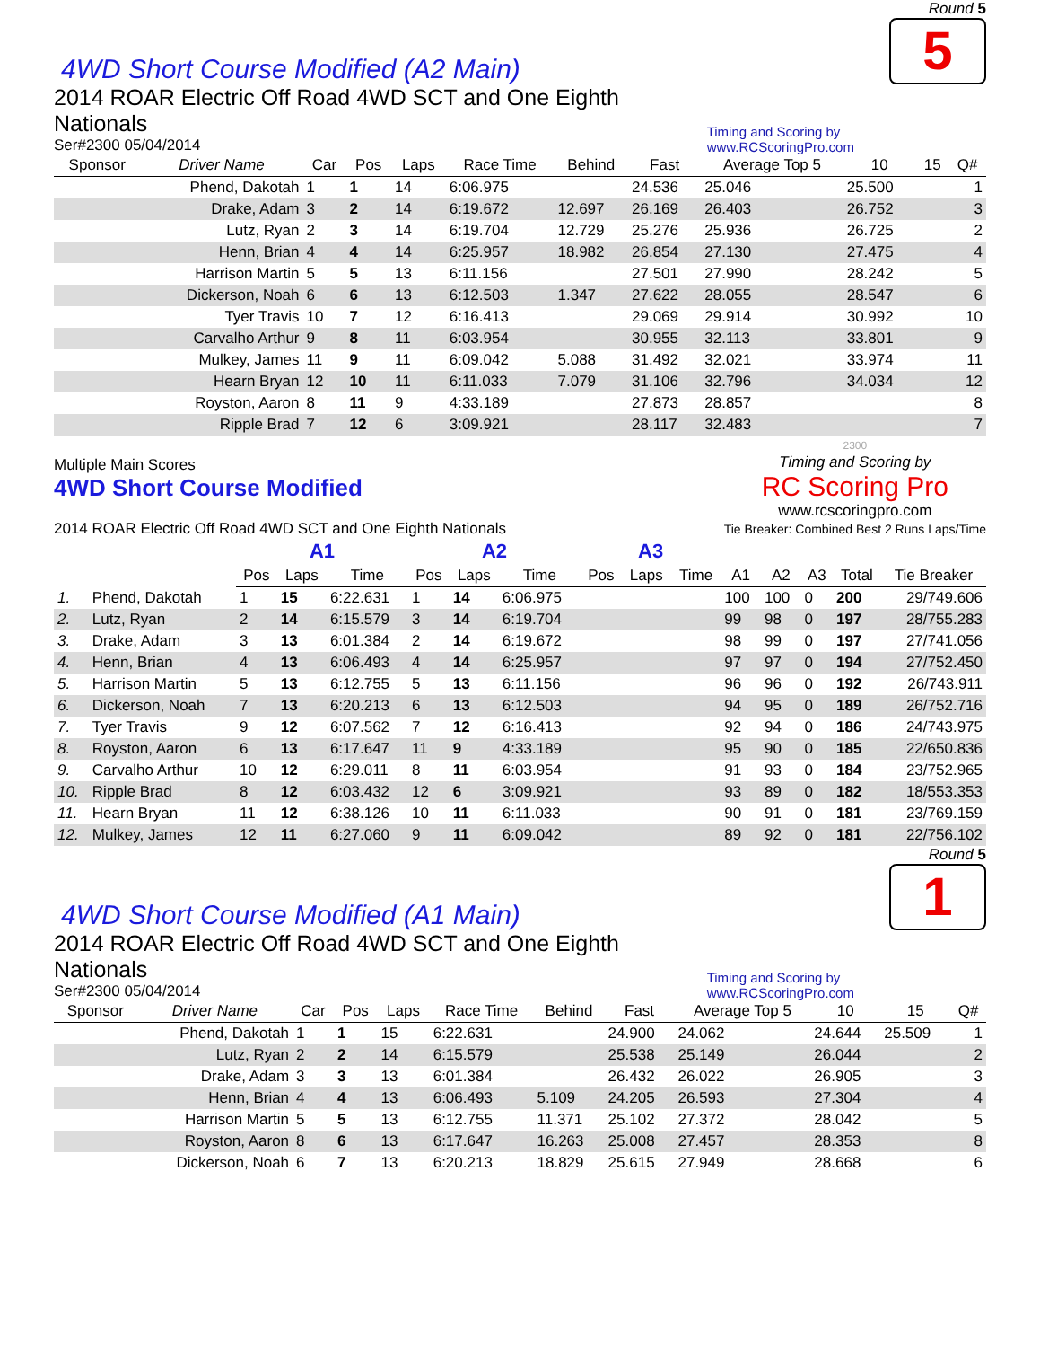4WD Short Course Modified (A2 Main)
Round 5
5
2014 ROAR Electric Off Road 4WD SCT and One Eighth Nationals
Ser#2300 05/04/2014
Timing and Scoring by www.RCScoringPro.com
| Sponsor | Driver Name | Car | Pos | Laps | Race Time | Behind | Fast | Average Top 5 | 10 | 15 | Q# |
| --- | --- | --- | --- | --- | --- | --- | --- | --- | --- | --- | --- |
| | Phend, Dakotah | 1 | 1 | 14 | 6:06.975 | | 24.536 | 25.046 | 25.500 | | 1 |
| | Drake, Adam | 3 | 2 | 14 | 6:19.672 | 12.697 | 26.169 | 26.403 | 26.752 | | 3 |
| | Lutz, Ryan | 2 | 3 | 14 | 6:19.704 | 12.729 | 25.276 | 25.936 | 26.725 | | 2 |
| | Henn, Brian | 4 | 4 | 14 | 6:25.957 | 18.982 | 26.854 | 27.130 | 27.475 | | 4 |
| | Harrison Martin | 5 | 5 | 13 | 6:11.156 | | 27.501 | 27.990 | 28.242 | | 5 |
| | Dickerson, Noah | 6 | 6 | 13 | 6:12.503 | 1.347 | 27.622 | 28.055 | 28.547 | | 6 |
| | Tyer Travis | 10 | 7 | 12 | 6:16.413 | | 29.069 | 29.914 | 30.992 | | 10 |
| | Carvalho Arthur | 9 | 8 | 11 | 6:03.954 | | 30.955 | 32.113 | 33.801 | | 9 |
| | Mulkey, James | 11 | 9 | 11 | 6:09.042 | 5.088 | 31.492 | 32.021 | 33.974 | | 11 |
| | Hearn Bryan | 12 | 10 | 11 | 6:11.033 | 7.079 | 31.106 | 32.796 | 34.034 | | 12 |
| | Royston, Aaron | 8 | 11 | 9 | 4:33.189 | | 27.873 | 28.857 | | | 8 |
| | Ripple Brad | 7 | 12 | 6 | 3:09.921 | | 28.117 | 32.483 | | | 7 |
Multiple Main Scores
4WD Short Course Modified
2014 ROAR Electric Off Road 4WD SCT and One Eighth Nationals
2300
Timing and Scoring by
RC Scoring Pro
www.rcscoringpro.com
Tie Breaker: Combined Best 2 Runs Laps/Time
| | | A1 | | | A2 | | | A3 | | | | | | | |
| --- | --- | --- | --- | --- | --- | --- | --- | --- | --- | --- | --- | --- | --- | --- | --- |
| | | Pos | Laps | Time | Pos | Laps | Time | Pos | Laps | Time | A1 | A2 | A3 | Total | Tie Breaker |
| 1. | Phend, Dakotah | 1 | 15 | 6:22.631 | 1 | 14 | 6:06.975 | | | | 100 | 100 | 0 | 200 | 29/749.606 |
| 2. | Lutz, Ryan | 2 | 14 | 6:15.579 | 3 | 14 | 6:19.704 | | | | 99 | 98 | 0 | 197 | 28/755.283 |
| 3. | Drake, Adam | 3 | 13 | 6:01.384 | 2 | 14 | 6:19.672 | | | | 98 | 99 | 0 | 197 | 27/741.056 |
| 4. | Henn, Brian | 4 | 13 | 6:06.493 | 4 | 14 | 6:25.957 | | | | 97 | 97 | 0 | 194 | 27/752.450 |
| 5. | Harrison Martin | 5 | 13 | 6:12.755 | 5 | 13 | 6:11.156 | | | | 96 | 96 | 0 | 192 | 26/743.911 |
| 6. | Dickerson, Noah | 7 | 13 | 6:20.213 | 6 | 13 | 6:12.503 | | | | 94 | 95 | 0 | 189 | 26/752.716 |
| 7. | Tyer Travis | 9 | 12 | 6:07.562 | 7 | 12 | 6:16.413 | | | | 92 | 94 | 0 | 186 | 24/743.975 |
| 8. | Royston, Aaron | 6 | 13 | 6:17.647 | 11 | 9 | 4:33.189 | | | | 95 | 90 | 0 | 185 | 22/650.836 |
| 9. | Carvalho Arthur | 10 | 12 | 6:29.011 | 8 | 11 | 6:03.954 | | | | 91 | 93 | 0 | 184 | 23/752.965 |
| 10. | Ripple Brad | 8 | 12 | 6:03.432 | 12 | 6 | 3:09.921 | | | | 93 | 89 | 0 | 182 | 18/553.353 |
| 11. | Hearn Bryan | 11 | 12 | 6:38.126 | 10 | 11 | 6:11.033 | | | | 90 | 91 | 0 | 181 | 23/769.159 |
| 12. | Mulkey, James | 12 | 11 | 6:27.060 | 9 | 11 | 6:09.042 | | | | 89 | 92 | 0 | 181 | 22/756.102 |
4WD Short Course Modified (A1 Main)
Round 5
1
2014 ROAR Electric Off Road 4WD SCT and One Eighth Nationals
Ser#2300 05/04/2014
Timing and Scoring by www.RCScoringPro.com
| Sponsor | Driver Name | Car | Pos | Laps | Race Time | Behind | Fast | Average Top 5 | 10 | 15 | Q# |
| --- | --- | --- | --- | --- | --- | --- | --- | --- | --- | --- | --- |
| | Phend, Dakotah | 1 | 1 | 15 | 6:22.631 | | 24.900 | 24.062 | 24.644 | 25.509 | 1 |
| | Lutz, Ryan | 2 | 2 | 14 | 6:15.579 | | 25.538 | 25.149 | 26.044 | | 2 |
| | Drake, Adam | 3 | 3 | 13 | 6:01.384 | | 26.432 | 26.022 | 26.905 | | 3 |
| | Henn, Brian | 4 | 4 | 13 | 6:06.493 | 5.109 | 24.205 | 26.593 | 27.304 | | 4 |
| | Harrison Martin | 5 | 5 | 13 | 6:12.755 | 11.371 | 25.102 | 27.372 | 28.042 | | 5 |
| | Royston, Aaron | 8 | 6 | 13 | 6:17.647 | 16.263 | 25.008 | 27.457 | 28.353 | | 8 |
| | Dickerson, Noah | 6 | 7 | 13 | 6:20.213 | 18.829 | 25.615 | 27.949 | 28.668 | | 6 |